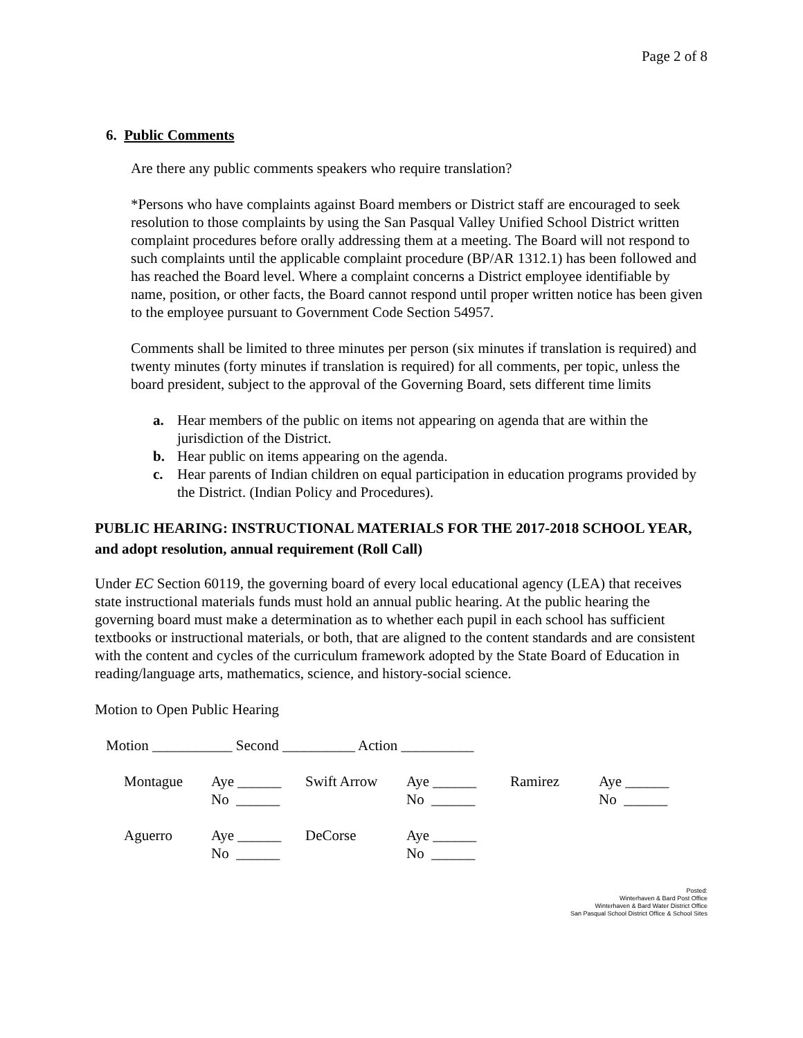Page 2 of 8
6. Public Comments
Are there any public comments speakers who require translation?
*Persons who have complaints against Board members or District staff are encouraged to seek resolution to those complaints by using the San Pasqual Valley Unified School District written complaint procedures before orally addressing them at a meeting. The Board will not respond to such complaints until the applicable complaint procedure (BP/AR 1312.1) has been followed and has reached the Board level. Where a complaint concerns a District employee identifiable by name, position, or other facts, the Board cannot respond until proper written notice has been given to the employee pursuant to Government Code Section 54957.
Comments shall be limited to three minutes per person (six minutes if translation is required) and twenty minutes (forty minutes if translation is required) for all comments, per topic, unless the board president, subject to the approval of the Governing Board, sets different time limits
a. Hear members of the public on items not appearing on agenda that are within the jurisdiction of the District.
b. Hear public on items appearing on the agenda.
c. Hear parents of Indian children on equal participation in education programs provided by the District. (Indian Policy and Procedures).
PUBLIC HEARING: INSTRUCTIONAL MATERIALS FOR THE 2017-2018 SCHOOL YEAR, and adopt resolution, annual requirement (Roll Call)
Under EC Section 60119, the governing board of every local educational agency (LEA) that receives state instructional materials funds must hold an annual public hearing. At the public hearing the governing board must make a determination as to whether each pupil in each school has sufficient textbooks or instructional materials, or both, that are aligned to the content standards and are consistent with the content and cycles of the curriculum framework adopted by the State Board of Education in reading/language arts, mathematics, science, and history-social science.
Motion to Open Public Hearing
Motion ___________ Second __________ Action __________
| Montague | Aye ______ No ______ | Swift Arrow | Aye ______ No ______ | Ramirez | Aye ______ No ______ |
| Aguerro | Aye ______ No ______ | DeCorse | Aye ______ No ______ | | |
Posted:
Winterhaven & Bard Post Office
Winterhaven & Bard Water District Office
San Pasqual School District Office & School Sites